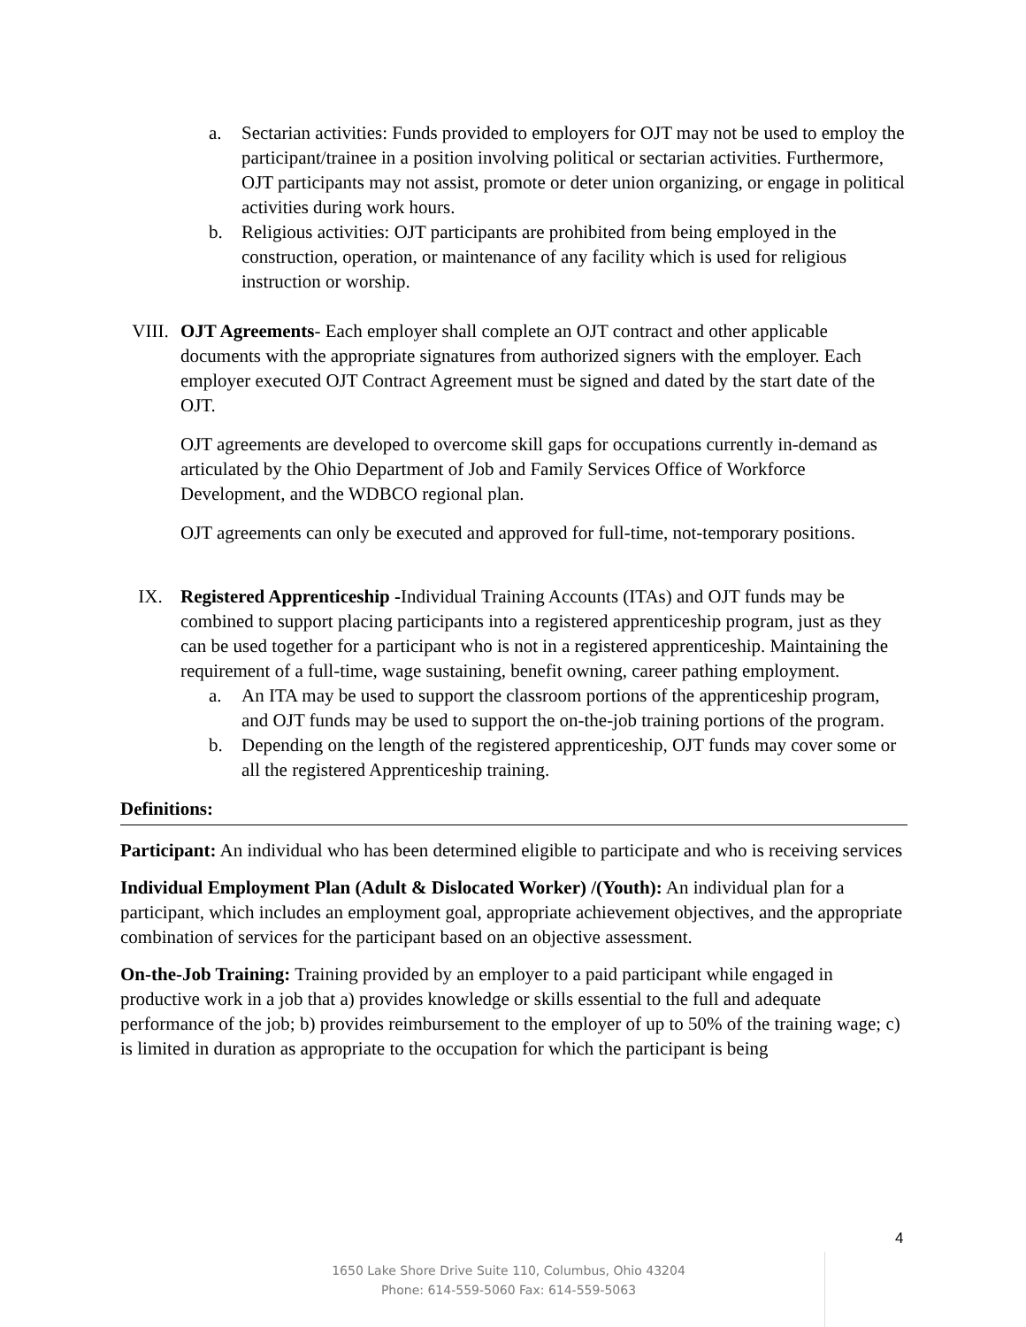a. Sectarian activities: Funds provided to employers for OJT may not be used to employ the participant/trainee in a position involving political or sectarian activities. Furthermore, OJT participants may not assist, promote or deter union organizing, or engage in political activities during work hours.
b. Religious activities: OJT participants are prohibited from being employed in the construction, operation, or maintenance of any facility which is used for religious instruction or worship.
VIII. OJT Agreements- Each employer shall complete an OJT contract and other applicable documents with the appropriate signatures from authorized signers with the employer. Each employer executed OJT Contract Agreement must be signed and dated by the start date of the OJT.
OJT agreements are developed to overcome skill gaps for occupations currently in-demand as articulated by the Ohio Department of Job and Family Services Office of Workforce Development, and the WDBCO regional plan.
OJT agreements can only be executed and approved for full-time, not-temporary positions.
IX. Registered Apprenticeship -Individual Training Accounts (ITAs) and OJT funds may be combined to support placing participants into a registered apprenticeship program, just as they can be used together for a participant who is not in a registered apprenticeship. Maintaining the requirement of a full-time, wage sustaining, benefit owning, career pathing employment.
a. An ITA may be used to support the classroom portions of the apprenticeship program, and OJT funds may be used to support the on-the-job training portions of the program.
b. Depending on the length of the registered apprenticeship, OJT funds may cover some or all the registered Apprenticeship training.
Definitions:
Participant: An individual who has been determined eligible to participate and who is receiving services
Individual Employment Plan (Adult & Dislocated Worker) /(Youth): An individual plan for a participant, which includes an employment goal, appropriate achievement objectives, and the appropriate combination of services for the participant based on an objective assessment.
On-the-Job Training: Training provided by an employer to a paid participant while engaged in productive work in a job that a) provides knowledge or skills essential to the full and adequate performance of the job; b) provides reimbursement to the employer of up to 50% of the training wage; c) is limited in duration as appropriate to the occupation for which the participant is being
4
1650 Lake Shore Drive Suite 110, Columbus, Ohio 43204
Phone: 614-559-5060 Fax: 614-559-5063